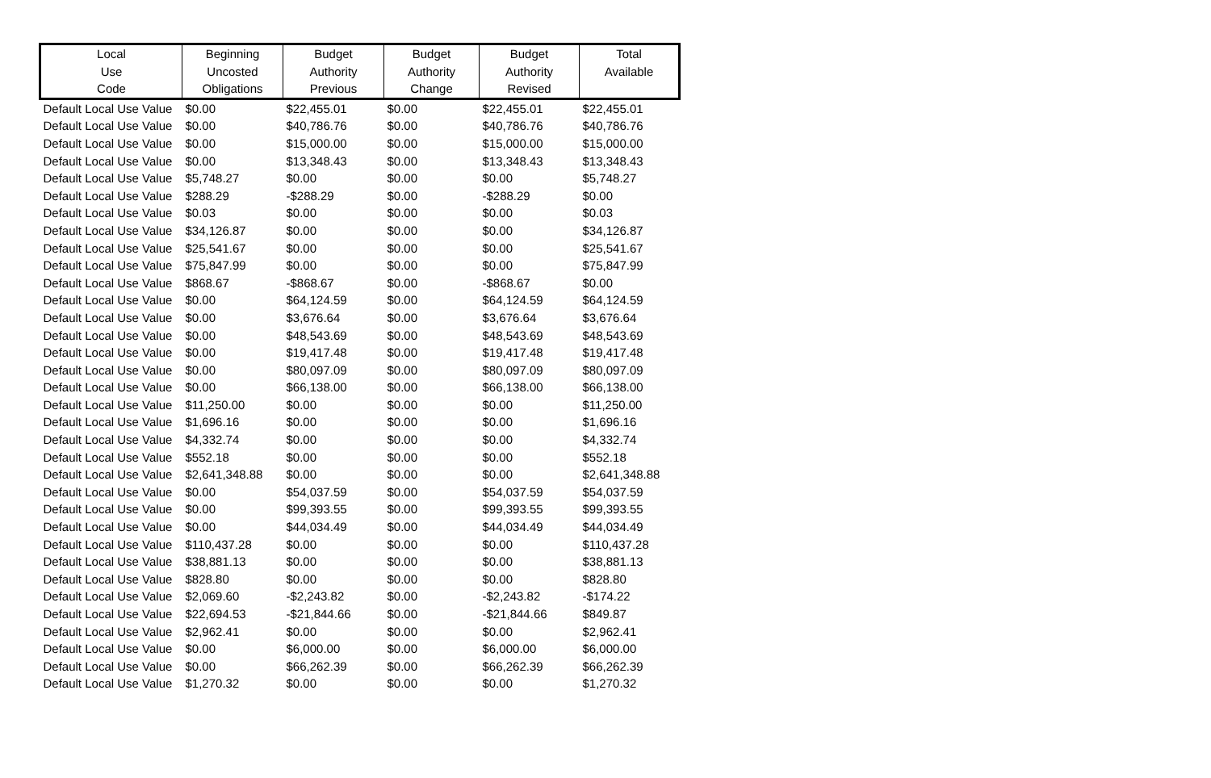| Local Use Code | Beginning Uncosted Obligations | Budget Authority Previous | Budget Authority Change | Budget Authority Revised | Total Available |
| --- | --- | --- | --- | --- | --- |
| Default Local Use Value | $0.00 | $22,455.01 | $0.00 | $22,455.01 | $22,455.01 |
| Default Local Use Value | $0.00 | $40,786.76 | $0.00 | $40,786.76 | $40,786.76 |
| Default Local Use Value | $0.00 | $15,000.00 | $0.00 | $15,000.00 | $15,000.00 |
| Default Local Use Value | $0.00 | $13,348.43 | $0.00 | $13,348.43 | $13,348.43 |
| Default Local Use Value | $5,748.27 | $0.00 | $0.00 | $0.00 | $5,748.27 |
| Default Local Use Value | $288.29 | -$288.29 | $0.00 | -$288.29 | $0.00 |
| Default Local Use Value | $0.03 | $0.00 | $0.00 | $0.00 | $0.03 |
| Default Local Use Value | $34,126.87 | $0.00 | $0.00 | $0.00 | $34,126.87 |
| Default Local Use Value | $25,541.67 | $0.00 | $0.00 | $0.00 | $25,541.67 |
| Default Local Use Value | $75,847.99 | $0.00 | $0.00 | $0.00 | $75,847.99 |
| Default Local Use Value | $868.67 | -$868.67 | $0.00 | -$868.67 | $0.00 |
| Default Local Use Value | $0.00 | $64,124.59 | $0.00 | $64,124.59 | $64,124.59 |
| Default Local Use Value | $0.00 | $3,676.64 | $0.00 | $3,676.64 | $3,676.64 |
| Default Local Use Value | $0.00 | $48,543.69 | $0.00 | $48,543.69 | $48,543.69 |
| Default Local Use Value | $0.00 | $19,417.48 | $0.00 | $19,417.48 | $19,417.48 |
| Default Local Use Value | $0.00 | $80,097.09 | $0.00 | $80,097.09 | $80,097.09 |
| Default Local Use Value | $0.00 | $66,138.00 | $0.00 | $66,138.00 | $66,138.00 |
| Default Local Use Value | $11,250.00 | $0.00 | $0.00 | $0.00 | $11,250.00 |
| Default Local Use Value | $1,696.16 | $0.00 | $0.00 | $0.00 | $1,696.16 |
| Default Local Use Value | $4,332.74 | $0.00 | $0.00 | $0.00 | $4,332.74 |
| Default Local Use Value | $552.18 | $0.00 | $0.00 | $0.00 | $552.18 |
| Default Local Use Value | $2,641,348.88 | $0.00 | $0.00 | $0.00 | $2,641,348.88 |
| Default Local Use Value | $0.00 | $54,037.59 | $0.00 | $54,037.59 | $54,037.59 |
| Default Local Use Value | $0.00 | $99,393.55 | $0.00 | $99,393.55 | $99,393.55 |
| Default Local Use Value | $0.00 | $44,034.49 | $0.00 | $44,034.49 | $44,034.49 |
| Default Local Use Value | $110,437.28 | $0.00 | $0.00 | $0.00 | $110,437.28 |
| Default Local Use Value | $38,881.13 | $0.00 | $0.00 | $0.00 | $38,881.13 |
| Default Local Use Value | $828.80 | $0.00 | $0.00 | $0.00 | $828.80 |
| Default Local Use Value | $2,069.60 | -$2,243.82 | $0.00 | -$2,243.82 | -$174.22 |
| Default Local Use Value | $22,694.53 | -$21,844.66 | $0.00 | -$21,844.66 | $849.87 |
| Default Local Use Value | $2,962.41 | $0.00 | $0.00 | $0.00 | $2,962.41 |
| Default Local Use Value | $0.00 | $6,000.00 | $0.00 | $6,000.00 | $6,000.00 |
| Default Local Use Value | $0.00 | $66,262.39 | $0.00 | $66,262.39 | $66,262.39 |
| Default Local Use Value | $1,270.32 | $0.00 | $0.00 | $0.00 | $1,270.32 |